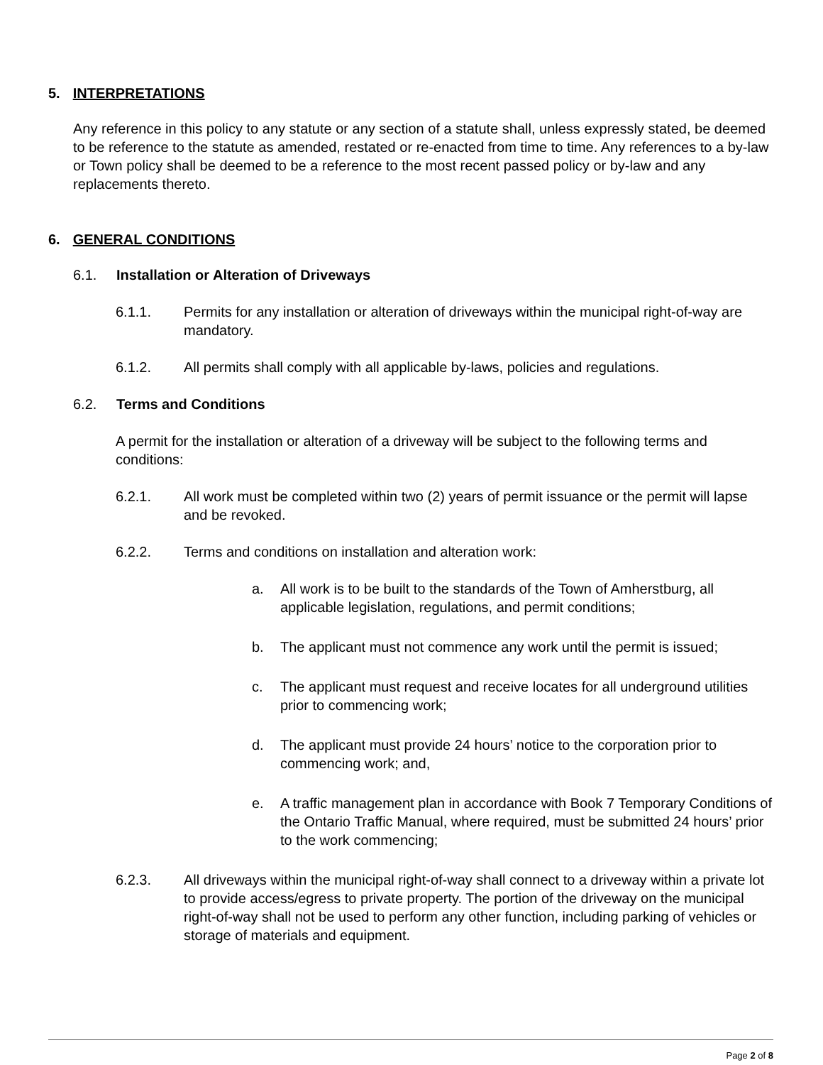5. INTERPRETATIONS
Any reference in this policy to any statute or any section of a statute shall, unless expressly stated, be deemed to be reference to the statute as amended, restated or re-enacted from time to time. Any references to a by-law or Town policy shall be deemed to be a reference to the most recent passed policy or by-law and any replacements thereto.
6. GENERAL CONDITIONS
6.1. Installation or Alteration of Driveways
6.1.1. Permits for any installation or alteration of driveways within the municipal right-of-way are mandatory.
6.1.2. All permits shall comply with all applicable by-laws, policies and regulations.
6.2. Terms and Conditions
A permit for the installation or alteration of a driveway will be subject to the following terms and conditions:
6.2.1. All work must be completed within two (2) years of permit issuance or the permit will lapse and be revoked.
6.2.2. Terms and conditions on installation and alteration work:
a. All work is to be built to the standards of the Town of Amherstburg, all applicable legislation, regulations, and permit conditions;
b. The applicant must not commence any work until the permit is issued;
c. The applicant must request and receive locates for all underground utilities prior to commencing work;
d. The applicant must provide 24 hours’ notice to the corporation prior to commencing work; and,
e. A traffic management plan in accordance with Book 7 Temporary Conditions of the Ontario Traffic Manual, where required, must be submitted 24 hours’ prior to the work commencing;
6.2.3. All driveways within the municipal right-of-way shall connect to a driveway within a private lot to provide access/egress to private property. The portion of the driveway on the municipal right-of-way shall not be used to perform any other function, including parking of vehicles or storage of materials and equipment.
Page 2 of 8